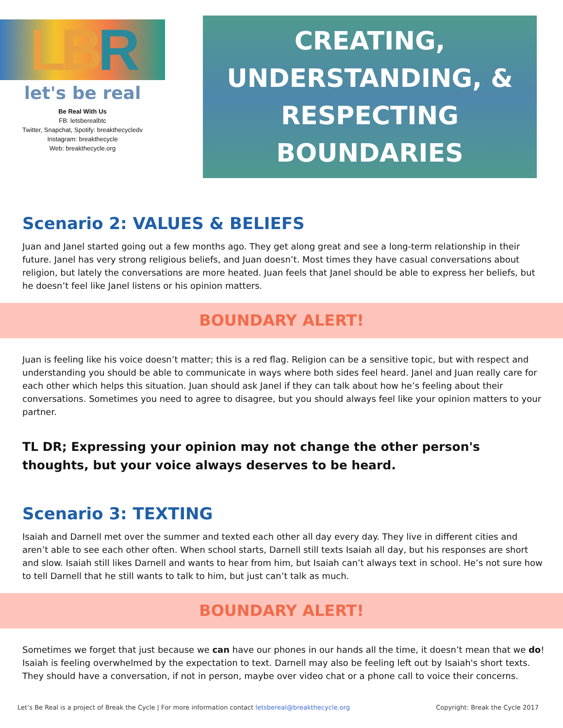LBR
let's be real
Be Real With Us
FB: letsberealbtc
Twitter, Snapchat, Spotify: breakthecycledv
Instagram: breakthecycle
Web: breakthecycle.org
CREATING,
UNDERSTANDING, &
RESPECTING
BOUNDARIES
Scenario 2: VALUES & BELIEFS
Juan and Janel started going out a few months ago. They get along great and see a long-term relationship in their future. Janel has very strong religious beliefs, and Juan doesn’t. Most times they have casual conversations about religion, but lately the conversations are more heated. Juan feels that Janel should be able to express her beliefs, but he doesn’t feel like Janel listens or his opinion matters.
BOUNDARY ALERT!
Juan is feeling like his voice doesn’t matter; this is a red flag. Religion can be a sensitive topic, but with respect and understanding you should be able to communicate in ways where both sides feel heard. Janel and Juan really care for each other which helps this situation. Juan should ask Janel if they can talk about how he’s feeling about their conversations. Sometimes you need to agree to disagree, but you should always feel like your opinion matters to your partner.
TL DR; Expressing your opinion may not change the other person's thoughts, but your voice always deserves to be heard.
Scenario 3: TEXTING
Isaiah and Darnell met over the summer and texted each other all day every day. They live in different cities and aren’t able to see each other often. When school starts, Darnell still texts Isaiah all day, but his responses are short and slow. Isaiah still likes Darnell and wants to hear from him, but Isaiah can’t always text in school. He’s not sure how to tell Darnell that he still wants to talk to him, but just can’t talk as much.
BOUNDARY ALERT!
Sometimes we forget that just because we can have our phones in our hands all the time, it doesn’t mean that we do! Isaiah is feeling overwhelmed by the expectation to text. Darnell may also be feeling left out by Isaiah's short texts. They should have a conversation, if not in person, maybe over video chat or a phone call to voice their concerns.
Let’s Be Real is a project of Break the Cycle | For more information contact letsbereal@breakthecycle.org Copyright: Break the Cycle 2017